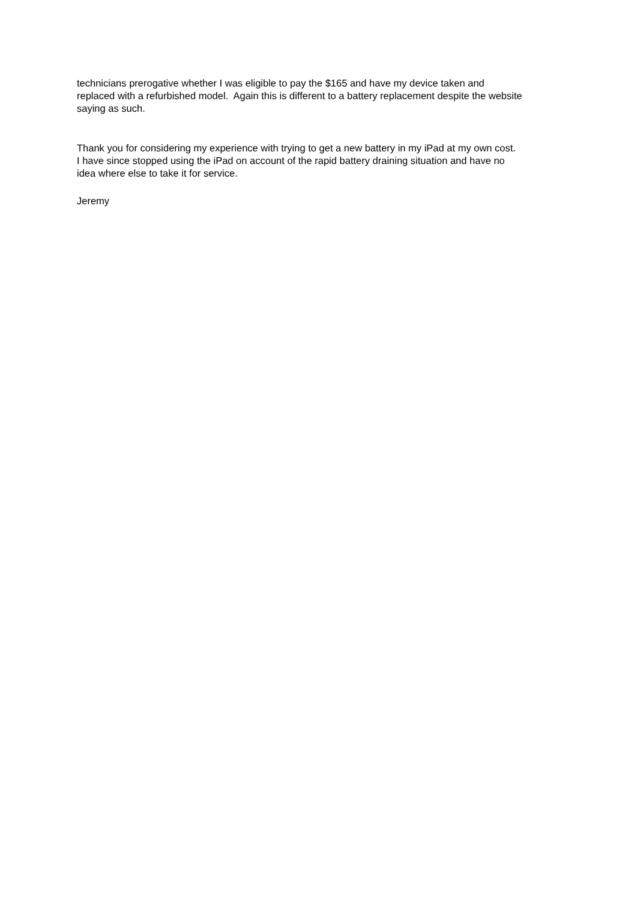technicians prerogative whether I was eligible to pay the $165 and have my device taken and
replaced with a refurbished model. Again this is different to a battery replacement despite the website
saying as such.
Thank you for considering my experience with trying to get a new battery in my iPad at my own cost.
I have since stopped using the iPad on account of the rapid battery draining situation and have no
idea where else to take it for service.
Jeremy